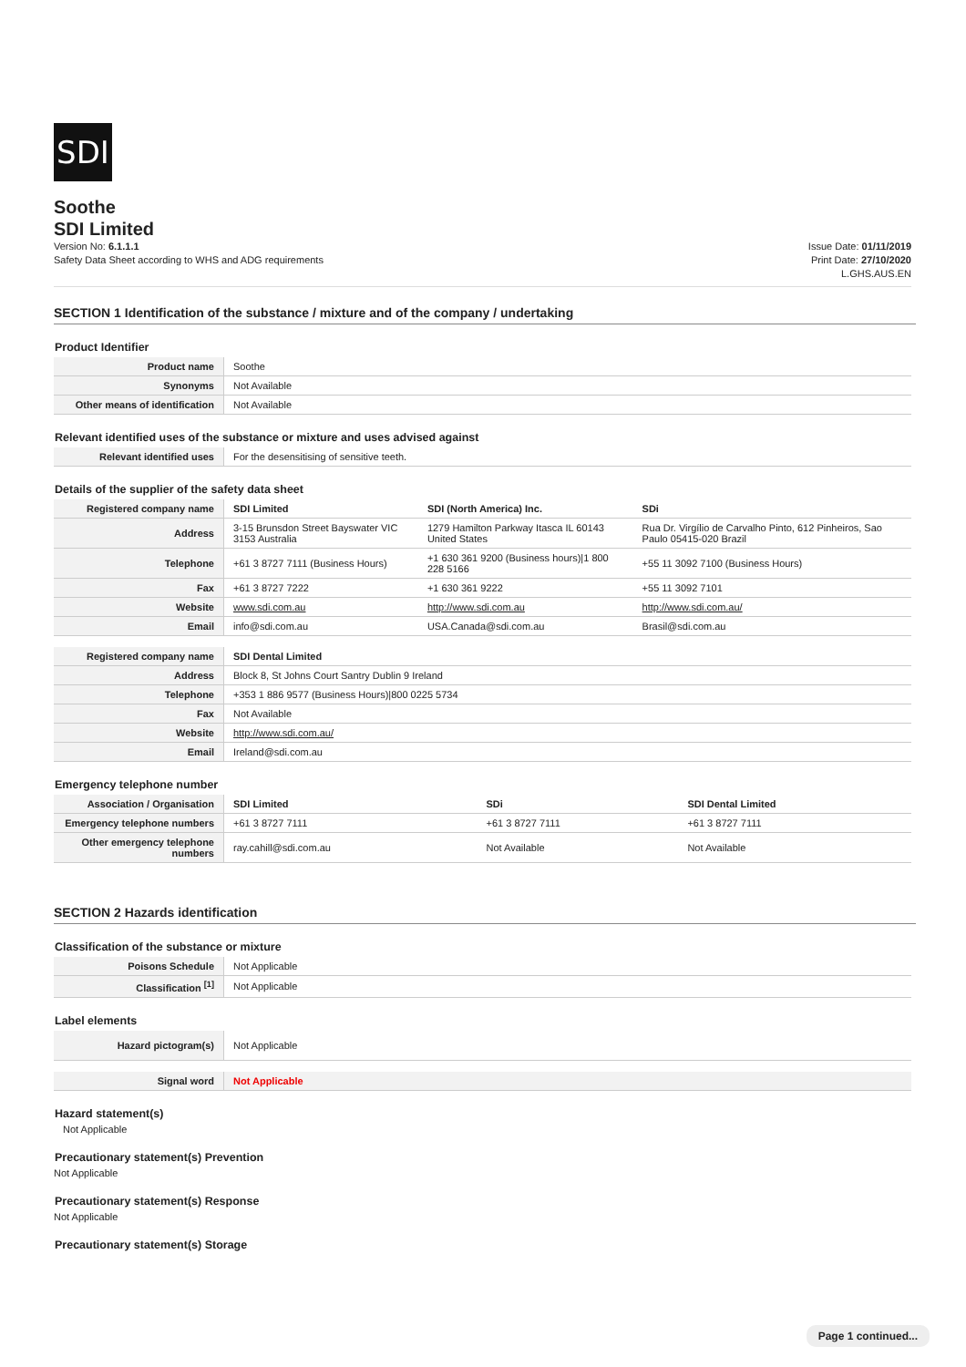SDI
Soothe
SDI Limited
Version No: 6.1.1.1
Safety Data Sheet according to WHS and ADG requirements
Issue Date: 01/11/2019
Print Date: 27/10/2020
L.GHS.AUS.EN
SECTION 1 Identification of the substance / mixture and of the company / undertaking
Product Identifier
| Product name | Soothe |
| Synonyms | Not Available |
| Other means of identification | Not Available |
Relevant identified uses of the substance or mixture and uses advised against
| Relevant identified uses | For the desensitising of sensitive teeth. |
Details of the supplier of the safety data sheet
| Registered company name | SDI Limited | SDI (North America) Inc. | SDi |
| Address | 3-15 Brunsdon Street Bayswater VIC 3153 Australia | 1279 Hamilton Parkway Itasca IL 60143 United States | Rua Dr. Virgílio de Carvalho Pinto, 612 Pinheiros, Sao Paulo 05415-020 Brazil |
| Telephone | +61 3 8727 7111 (Business Hours) | +1 630 361 9200 (Business hours)/1 800 228 5166 | +55 11 3092 7100 (Business Hours) |
| Fax | +61 3 8727 7222 | +1 630 361 9222 | +55 11 3092 7101 |
| Website | www.sdi.com.au | http://www.sdi.com.au | http://www.sdi.com.au/ |
| Email | info@sdi.com.au | USA.Canada@sdi.com.au | Brasil@sdi.com.au |
| Registered company name | SDI Dental Limited |
| Address | Block 8, St Johns Court Santry Dublin 9 Ireland |
| Telephone | +353 1 886 9577 (Business Hours)/800 0225 5734 |
| Fax | Not Available |
| Website | http://www.sdi.com.au/ |
| Email | Ireland@sdi.com.au |
Emergency telephone number
| Association / Organisation | SDI Limited | SDi | SDI Dental Limited |
| Emergency telephone numbers | +61 3 8727 7111 | +61 3 8727 7111 | +61 3 8727 7111 |
| Other emergency telephone numbers | ray.cahill@sdi.com.au | Not Available | Not Available |
SECTION 2 Hazards identification
Classification of the substance or mixture
| Poisons Schedule | Not Applicable |
| Classification <sup>[1]</sup> | Not Applicable |
Label elements
| Hazard pictogram(s) | Not Applicable |
| Signal word | Not Applicable |
Hazard statement(s)
Not Applicable
Precautionary statement(s) Prevention
Not Applicable
Precautionary statement(s) Response
Not Applicable
Precautionary statement(s) Storage
Page 1 continued...